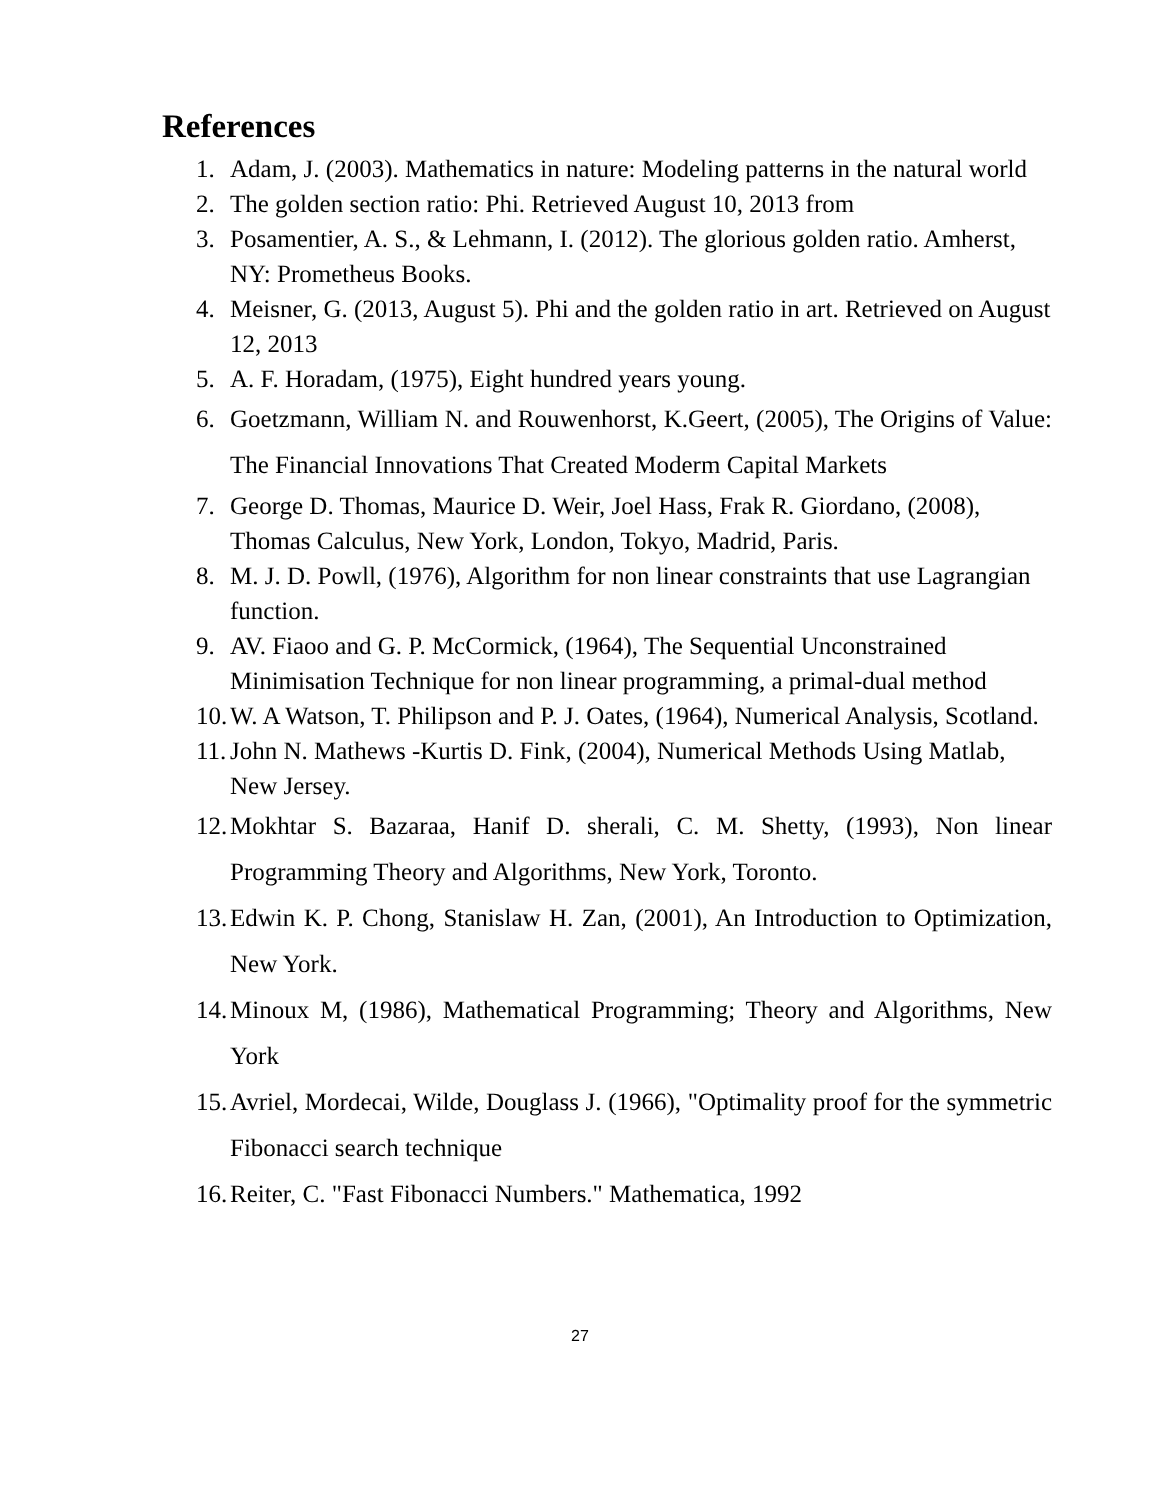References
1. Adam, J. (2003). Mathematics in nature: Modeling patterns in the natural world
2. The golden section ratio: Phi. Retrieved August 10, 2013 from
3. Posamentier, A. S., & Lehmann, I. (2012). The glorious golden ratio. Amherst, NY: Prometheus Books.
4. Meisner, G. (2013, August 5). Phi and the golden ratio in art. Retrieved on August 12, 2013
5. A. F. Horadam, (1975), Eight hundred years young.
6. Goetzmann, William N. and Rouwenhorst, K.Geert, (2005), The Origins of Value: The Financial Innovations That Created Moderm Capital Markets
7. George D. Thomas, Maurice D. Weir, Joel Hass, Frak R. Giordano, (2008), Thomas Calculus, New York, London, Tokyo, Madrid, Paris.
8. M. J. D. Powll, (1976), Algorithm for non linear constraints that use Lagrangian function.
9. AV. Fiaoo and G. P. McCormick, (1964), The Sequential Unconstrained Minimisation Technique for non linear programming, a primal-dual method
10. W. A Watson, T. Philipson and P. J. Oates, (1964), Numerical Analysis, Scotland.
11. John N. Mathews -Kurtis D. Fink, (2004), Numerical Methods Using Matlab, New Jersey.
12. Mokhtar S. Bazaraa, Hanif D. sherali, C. M. Shetty, (1993), Non linear Programming Theory and Algorithms, New York, Toronto.
13. Edwin K. P. Chong, Stanislaw H. Zan, (2001), An Introduction to Optimization, New York.
14. Minoux M, (1986), Mathematical Programming; Theory and Algorithms, New York
15. Avriel, Mordecai, Wilde, Douglass J. (1966), "Optimality proof for the symmetric Fibonacci search technique
16. Reiter, C. "Fast Fibonacci Numbers." Mathematica, 1992
27